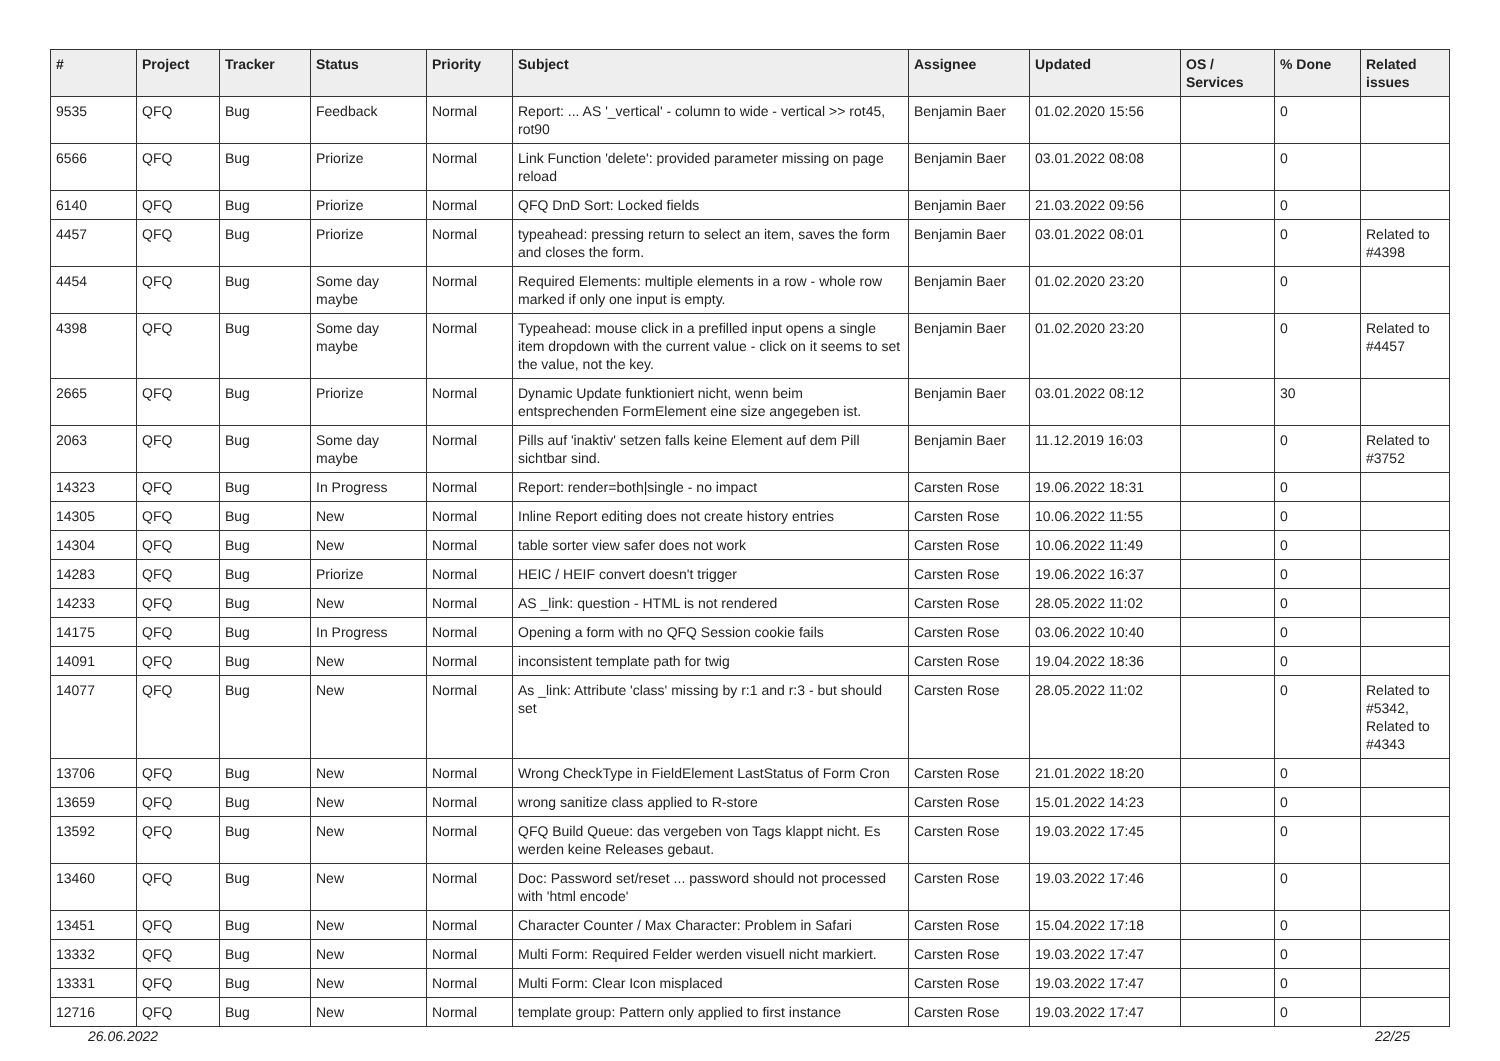| # | Project | Tracker | Status | Priority | Subject | Assignee | Updated | OS / Services | % Done | Related issues |
| --- | --- | --- | --- | --- | --- | --- | --- | --- | --- | --- |
| 9535 | QFQ | Bug | Feedback | Normal | Report: ... AS '_vertical' - column to wide - vertical >> rot45, rot90 | Benjamin Baer | 01.02.2020 15:56 | | 0 | |
| 6566 | QFQ | Bug | Priorize | Normal | Link Function 'delete': provided parameter missing on page reload | Benjamin Baer | 03.01.2022 08:08 | | 0 | |
| 6140 | QFQ | Bug | Priorize | Normal | QFQ DnD Sort: Locked fields | Benjamin Baer | 21.03.2022 09:56 | | 0 | |
| 4457 | QFQ | Bug | Priorize | Normal | typeahead: pressing return to select an item, saves the form and closes the form. | Benjamin Baer | 03.01.2022 08:01 | | 0 | Related to #4398 |
| 4454 | QFQ | Bug | Some day maybe | Normal | Required Elements: multiple elements in a row - whole row marked if only one input is empty. | Benjamin Baer | 01.02.2020 23:20 | | 0 | |
| 4398 | QFQ | Bug | Some day maybe | Normal | Typeahead: mouse click in a prefilled input opens a single item dropdown with the current value - click on it seems to set the value, not the key. | Benjamin Baer | 01.02.2020 23:20 | | 0 | Related to #4457 |
| 2665 | QFQ | Bug | Priorize | Normal | Dynamic Update funktioniert nicht, wenn beim entsprechenden FormElement eine size angegeben ist. | Benjamin Baer | 03.01.2022 08:12 | | 30 | |
| 2063 | QFQ | Bug | Some day maybe | Normal | Pills auf 'inaktiv' setzen falls keine Element auf dem Pill sichtbar sind. | Benjamin Baer | 11.12.2019 16:03 | | 0 | Related to #3752 |
| 14323 | QFQ | Bug | In Progress | Normal | Report: render=both/single - no impact | Carsten Rose | 19.06.2022 18:31 | | 0 | |
| 14305 | QFQ | Bug | New | Normal | Inline Report editing does not create history entries | Carsten Rose | 10.06.2022 11:55 | | 0 | |
| 14304 | QFQ | Bug | New | Normal | table sorter view safer does not work | Carsten Rose | 10.06.2022 11:49 | | 0 | |
| 14283 | QFQ | Bug | Priorize | Normal | HEIC / HEIF convert doesn't trigger | Carsten Rose | 19.06.2022 16:37 | | 0 | |
| 14233 | QFQ | Bug | New | Normal | AS _link: question - HTML is not rendered | Carsten Rose | 28.05.2022 11:02 | | 0 | |
| 14175 | QFQ | Bug | In Progress | Normal | Opening a form with no QFQ Session cookie fails | Carsten Rose | 03.06.2022 10:40 | | 0 | |
| 14091 | QFQ | Bug | New | Normal | inconsistent template path for twig | Carsten Rose | 19.04.2022 18:36 | | 0 | |
| 14077 | QFQ | Bug | New | Normal | As _link: Attribute 'class' missing by r:1 and r:3 - but should set | Carsten Rose | 28.05.2022 11:02 | | 0 | Related to #5342, Related to #4343 |
| 13706 | QFQ | Bug | New | Normal | Wrong CheckType in FieldElement LastStatus of Form Cron | Carsten Rose | 21.01.2022 18:20 | | 0 | |
| 13659 | QFQ | Bug | New | Normal | wrong sanitize class applied to R-store | Carsten Rose | 15.01.2022 14:23 | | 0 | |
| 13592 | QFQ | Bug | New | Normal | QFQ Build Queue: das vergeben von Tags klappt nicht. Es werden keine Releases gebaut. | Carsten Rose | 19.03.2022 17:45 | | 0 | |
| 13460 | QFQ | Bug | New | Normal | Doc: Password set/reset ... password should not processed with 'html encode' | Carsten Rose | 19.03.2022 17:46 | | 0 | |
| 13451 | QFQ | Bug | New | Normal | Character Counter / Max Character: Problem in Safari | Carsten Rose | 15.04.2022 17:18 | | 0 | |
| 13332 | QFQ | Bug | New | Normal | Multi Form: Required Felder werden visuell nicht markiert. | Carsten Rose | 19.03.2022 17:47 | | 0 | |
| 13331 | QFQ | Bug | New | Normal | Multi Form: Clear Icon misplaced | Carsten Rose | 19.03.2022 17:47 | | 0 | |
| 12716 | QFQ | Bug | New | Normal | template group: Pattern only applied to first instance | Carsten Rose | 19.03.2022 17:47 | | 0 | |
26.06.2022 22/25